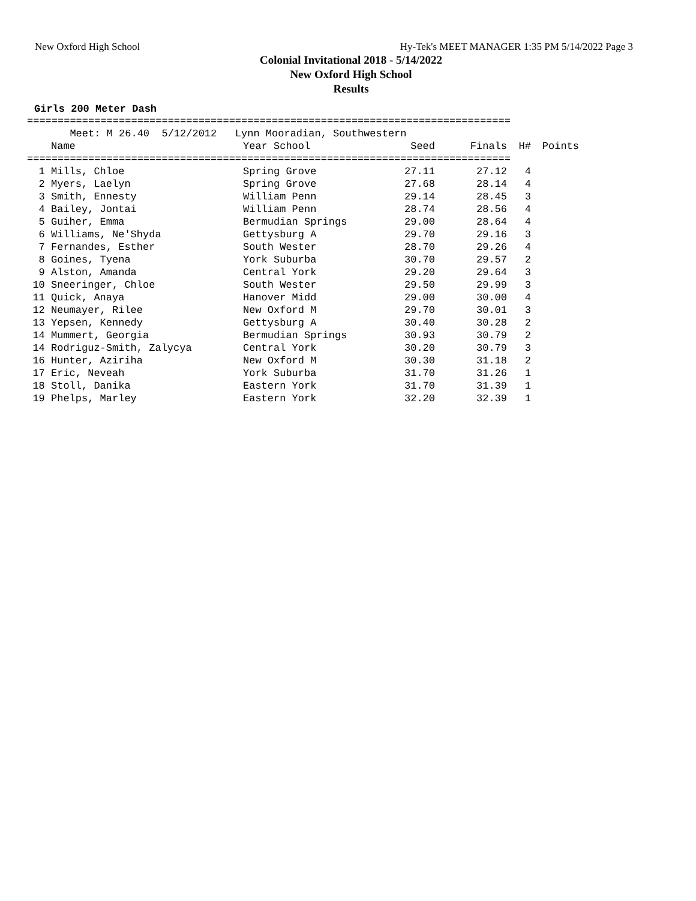New Oxford High School Hy-Tek's MEET MANAGER 1:35 PM 5/14/2022 Page 3
Colonial Invitational 2018 - 5/14/2022
New Oxford High School
Results
Girls 200 Meter Dash
=============================================================================== Meet: M 26.40 5/12/2012 Lynn Mooradian, Southwestern
| | Name | Year School | Seed | Finals | H# | Points |
| --- | --- | --- | --- | --- | --- | --- |
| =============================================================================== | | | | | | |
| 1 | Mills, Chloe | Spring Grove | 27.11 | 27.12 | 4 | |
| 2 | Myers, Laelyn | Spring Grove | 27.68 | 28.14 | 4 | |
| 3 | Smith, Ennesty | William Penn | 29.14 | 28.45 | 3 | |
| 4 | Bailey, Jontai | William Penn | 28.74 | 28.56 | 4 | |
| 5 | Guiher, Emma | Bermudian Springs | 29.00 | 28.64 | 4 | |
| 6 | Williams, Ne'Shyda | Gettysburg A | 29.70 | 29.16 | 3 | |
| 7 | Fernandes, Esther | South Wester | 28.70 | 29.26 | 4 | |
| 8 | Goines, Tyena | York Suburba | 30.70 | 29.57 | 2 | |
| 9 | Alston, Amanda | Central York | 29.20 | 29.64 | 3 | |
| 10 | Sneeringer, Chloe | South Wester | 29.50 | 29.99 | 3 | |
| 11 | Quick, Anaya | Hanover Midd | 29.00 | 30.00 | 4 | |
| 12 | Neumayer, Rilee | New Oxford M | 29.70 | 30.01 | 3 | |
| 13 | Yepsen, Kennedy | Gettysburg A | 30.40 | 30.28 | 2 | |
| 14 | Mummert, Georgia | Bermudian Springs | 30.93 | 30.79 | 2 | |
| 14 | Rodriguz-Smith, Zalycya | Central York | 30.20 | 30.79 | 3 | |
| 16 | Hunter, Aziriha | New Oxford M | 30.30 | 31.18 | 2 | |
| 17 | Eric, Neveah | York Suburba | 31.70 | 31.26 | 1 | |
| 18 | Stoll, Danika | Eastern York | 31.70 | 31.39 | 1 | |
| 19 | Phelps, Marley | Eastern York | 32.20 | 32.39 | 1 | |